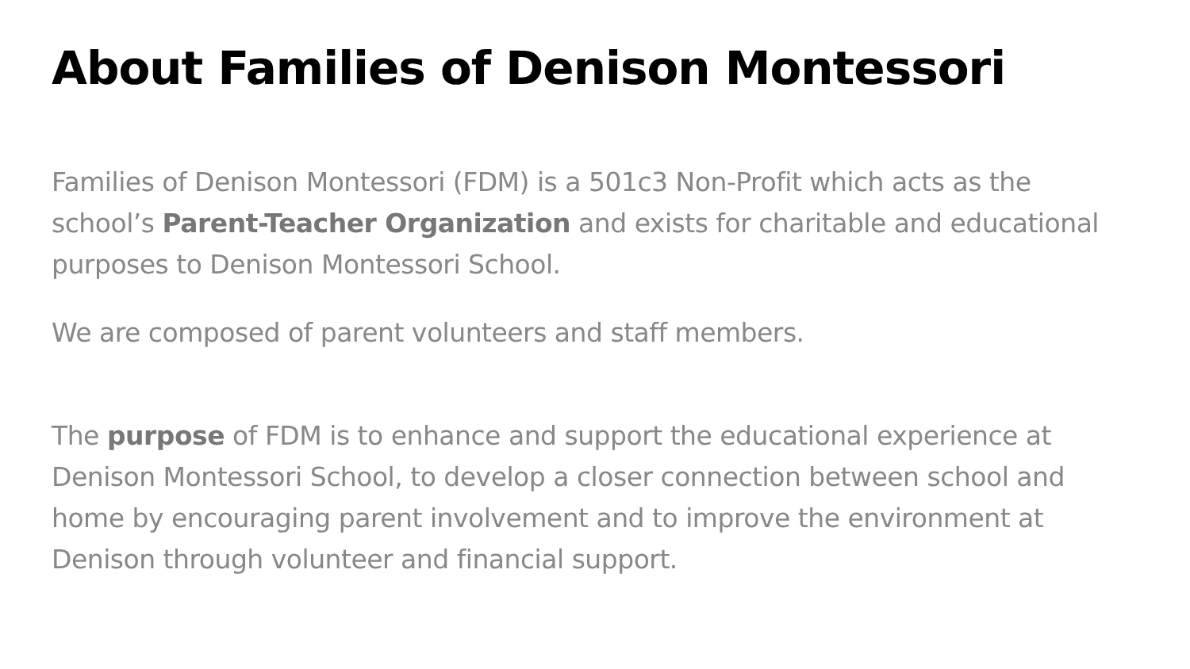About Families of Denison Montessori
Families of Denison Montessori (FDM) is a 501c3 Non-Profit which acts as the school’s Parent-Teacher Organization and exists for charitable and educational purposes to Denison Montessori School.
We are composed of parent volunteers and staff members.
The purpose of FDM is to enhance and support the educational experience at Denison Montessori School, to develop a closer connection between school and home by encouraging parent involvement and to improve the environment at Denison through volunteer and financial support.